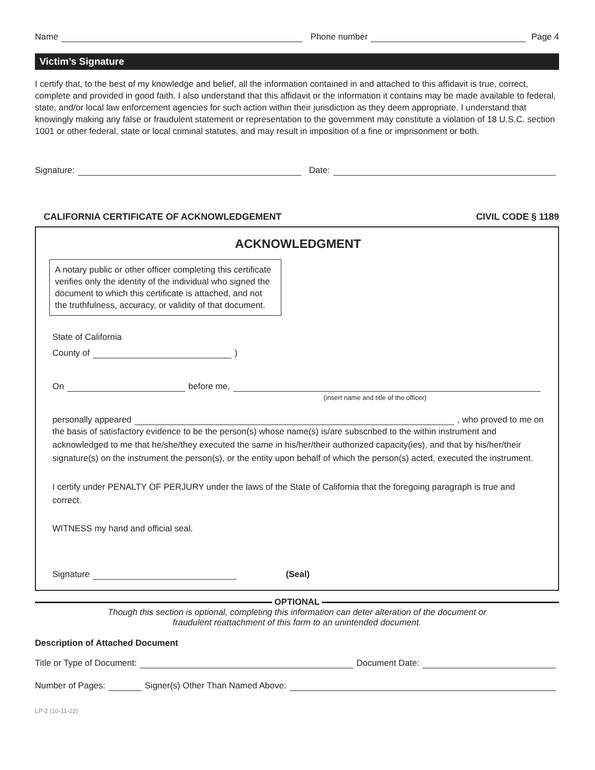Name Phone number Page 4
Victim’s Signature
I certify that, to the best of my knowledge and belief, all the information contained in and attached to this affidavit is true, correct, complete and provided in good faith. I also understand that this affidavit or the information it contains may be made available to federal, state, and/or local law enforcement agencies for such action within their jurisdiction as they deem appropriate. I understand that knowingly making any false or fraudulent statement or representation to the government may constitute a violation of 18 U.S.C. section 1001 or other federal, state or local criminal statutes, and may result in imposition of a fine or imprisonment or both.
Signature: Date:
CALIFORNIA CERTIFICATE OF ACKNOWLEDGEMENT CIVIL CODE § 1189
ACKNOWLEDGMENT
A notary public or other officer completing this certificate verifies only the identity of the individual who signed the document to which this certificate is attached, and not the truthfulness, accuracy, or validity of that document.
State of California
County of )
On before me,
(insert name and title of the officer)
personally appeared , who proved to me on
the basis of satisfactory evidence to be the person(s) whose name(s) is/are subscribed to the within instrument and acknowledged to me that he/she/they executed the same in his/her/their authorized capacity(ies), and that by his/her/their signature(s) on the instrument the person(s), or the entity upon behalf of which the person(s) acted, executed the instrument.
I certify under PENALTY OF PERJURY under the laws of the State of California that the foregoing paragraph is true and correct.
WITNESS my hand and official seal.
Signature (Seal)
OPTIONAL
Though this section is optional, completing this information can deter alteration of the document or
fraudulent reattachment of this form to an unintended document.
Description of Attached Document
Title or Type of Document: Document Date:
Number of Pages: Signer(s) Other Than Named Above:
LP-2 (10-11-22)